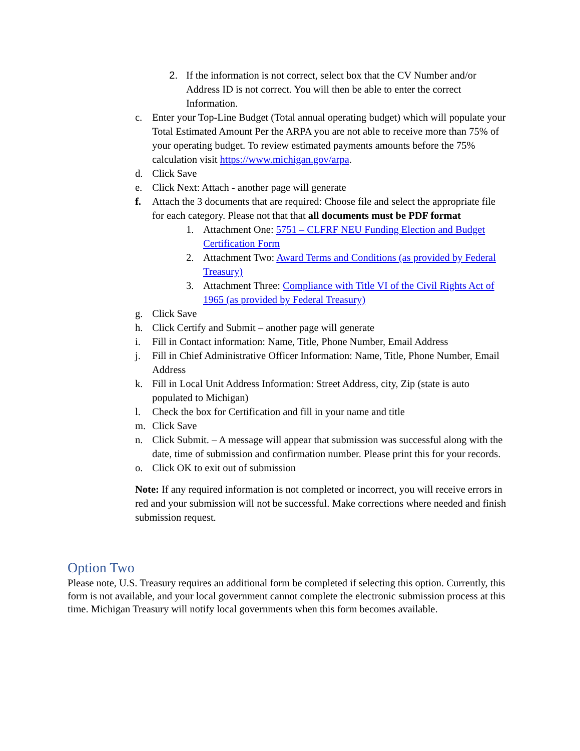2. If the information is not correct, select box that the CV Number and/or Address ID is not correct. You will then be able to enter the correct Information.
c. Enter your Top-Line Budget (Total annual operating budget) which will populate your Total Estimated Amount Per the ARPA you are not able to receive more than 75% of your operating budget. To review estimated payments amounts before the 75% calculation visit https://www.michigan.gov/arpa.
d. Click Save
e. Click Next: Attach - another page will generate
f. Attach the 3 documents that are required: Choose file and select the appropriate file for each category. Please not that that all documents must be PDF format
1. Attachment One: 5751 – CLFRF NEU Funding Election and Budget Certification Form
2. Attachment Two: Award Terms and Conditions (as provided by Federal Treasury)
3. Attachment Three: Compliance with Title VI of the Civil Rights Act of 1965 (as provided by Federal Treasury)
g. Click Save
h. Click Certify and Submit – another page will generate
i. Fill in Contact information: Name, Title, Phone Number, Email Address
j. Fill in Chief Administrative Officer Information: Name, Title, Phone Number, Email Address
k. Fill in Local Unit Address Information: Street Address, city, Zip (state is auto populated to Michigan)
l. Check the box for Certification and fill in your name and title
m. Click Save
n. Click Submit. – A message will appear that submission was successful along with the date, time of submission and confirmation number. Please print this for your records.
o. Click OK to exit out of submission
Note: If any required information is not completed or incorrect, you will receive errors in red and your submission will not be successful. Make corrections where needed and finish submission request.
Option Two
Please note, U.S. Treasury requires an additional form be completed if selecting this option. Currently, this form is not available, and your local government cannot complete the electronic submission process at this time. Michigan Treasury will notify local governments when this form becomes available.